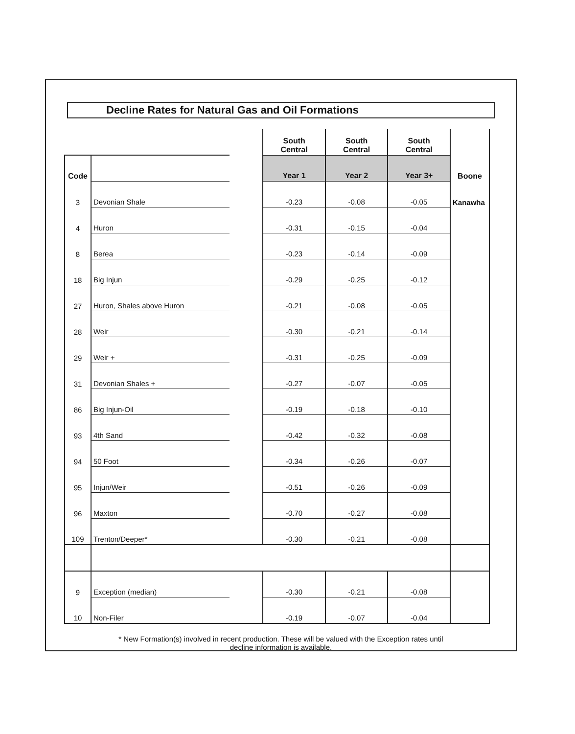Decline Rates for Natural Gas and Oil Formations
| | | | South Central | South Central | South Central | |
| --- | --- | --- | --- | --- | --- | --- |
| Code | | | Year 1 | Year 2 | Year 3+ | Boone |
| 3 | Devonian Shale | | -0.23 | -0.08 | -0.05 | Kanawha |
| 4 | Huron | | -0.31 | -0.15 | -0.04 | |
| 8 | Berea | | -0.23 | -0.14 | -0.09 | |
| 18 | Big Injun | | -0.29 | -0.25 | -0.12 | |
| 27 | Huron, Shales above Huron | | -0.21 | -0.08 | -0.05 | |
| 28 | Weir | | -0.30 | -0.21 | -0.14 | |
| 29 | Weir + | | -0.31 | -0.25 | -0.09 | |
| 31 | Devonian Shales + | | -0.27 | -0.07 | -0.05 | |
| 86 | Big Injun-Oil | | -0.19 | -0.18 | -0.10 | |
| 93 | 4th Sand | | -0.42 | -0.32 | -0.08 | |
| 94 | 50 Foot | | -0.34 | -0.26 | -0.07 | |
| 95 | Injun/Weir | | -0.51 | -0.26 | -0.09 | |
| 96 | Maxton | | -0.70 | -0.27 | -0.08 | |
| 109 | Trenton/Deeper* | | -0.30 | -0.21 | -0.08 | |
| 9 | Exception (median) | | -0.30 | -0.21 | -0.08 | |
| 10 | Non-Filer | | -0.19 | -0.07 | -0.04 | |
* New Formation(s) involved in recent production. These will be valued with the Exception rates until
decline information is available.